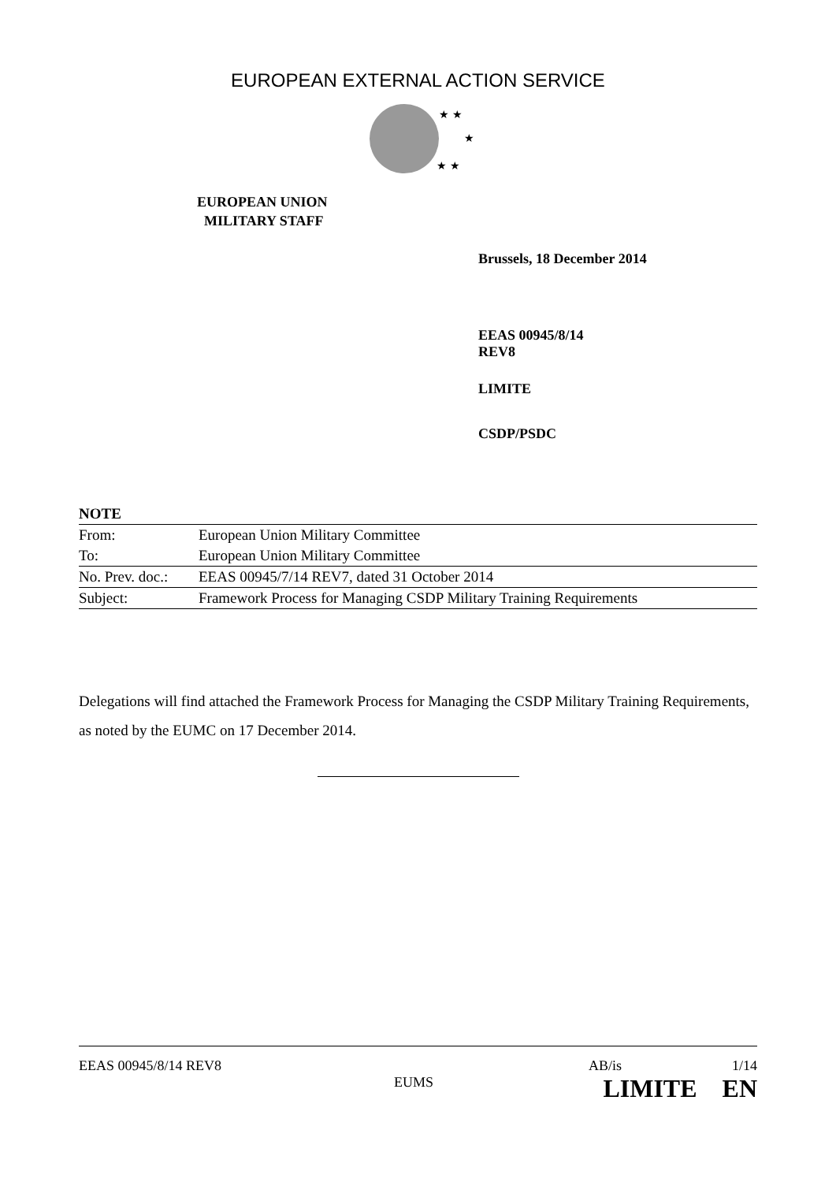EUROPEAN EXTERNAL ACTION SERVICE
★ ★
★
★ ★
EUROPEAN UNION
MILITARY STAFF
Brussels, 18 December 2014
EEAS 00945/8/14
REV8
LIMITE
CSDP/PSDC
| NOTE | |
| --- | --- |
| From: | European Union Military Committee |
| To: | European Union Military Committee |
| No. Prev. doc.: | EEAS 00945/7/14 REV7, dated 31 October 2014 |
| Subject: | Framework Process for Managing CSDP Military Training Requirements |
Delegations will find attached the Framework Process for Managing the CSDP Military Training Requirements, as noted by the EUMC on 17 December 2014.
EEAS 00945/8/14 REV8 AB/is 1/14
EUMS LIMITE EN